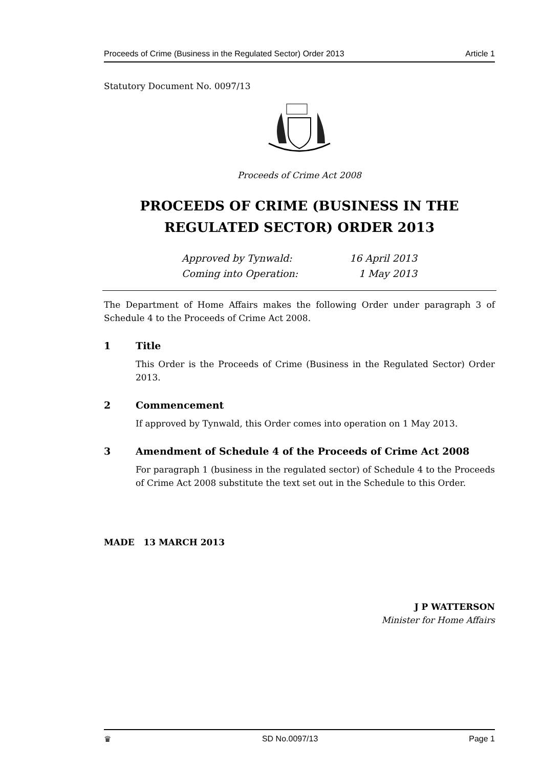Proceeds of Crime (Business in the Regulated Sector) Order 2013 Article 1
Statutory Document No. 0097/13
Proceeds of Crime Act 2008
PROCEEDS OF CRIME (BUSINESS IN THE REGULATED SECTOR) ORDER 2013
Approved by Tynwald: 16 April 2013
Coming into Operation: 1 May 2013
The Department of Home Affairs makes the following Order under paragraph 3 of Schedule 4 to the Proceeds of Crime Act 2008.
1 Title
This Order is the Proceeds of Crime (Business in the Regulated Sector) Order 2013.
2 Commencement
If approved by Tynwald, this Order comes into operation on 1 May 2013.
3 Amendment of Schedule 4 of the Proceeds of Crime Act 2008
For paragraph 1 (business in the regulated sector) of Schedule 4 to the Proceeds of Crime Act 2008 substitute the text set out in the Schedule to this Order.
MADE 13 MARCH 2013
J P WATTERSON
Minister for Home Affairs
♛ SD No.0097/13 Page 1